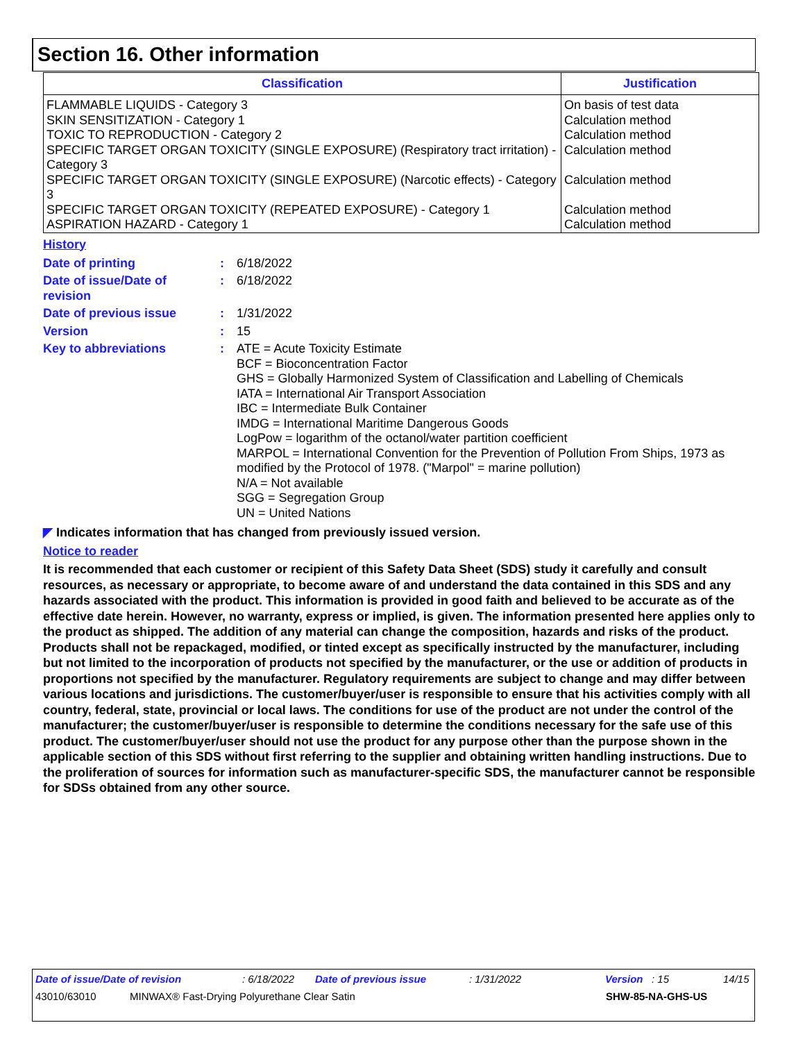Section 16. Other information
| Classification | Justification |
| --- | --- |
| FLAMMABLE LIQUIDS - Category 3 SKIN SENSITIZATION - Category 1 TOXIC TO REPRODUCTION - Category 2 SPECIFIC TARGET ORGAN TOXICITY (SINGLE EXPOSURE) (Respiratory tract irritation) - Category 3 SPECIFIC TARGET ORGAN TOXICITY (SINGLE EXPOSURE) (Narcotic effects) - Category 3 SPECIFIC TARGET ORGAN TOXICITY (REPEATED EXPOSURE) - Category 1 ASPIRATION HAZARD - Category 1 | On basis of test data Calculation method Calculation method Calculation method Calculation method Calculation method Calculation method |
History
| Date of printing | : | 6/18/2022 |
| Date of issue/Date of revision | : | 6/18/2022 |
| Date of previous issue | : | 1/31/2022 |
| Version | : | 15 |
| Key to abbreviations | : | ATE = Acute Toxicity Estimate BCF = Bioconcentration Factor GHS = Globally Harmonized System of Classification and Labelling of Chemicals IATA = International Air Transport Association IBC = Intermediate Bulk Container IMDG = International Maritime Dangerous Goods LogPow = logarithm of the octanol/water partition coefficient MARPOL = International Convention for the Prevention of Pollution From Ships, 1973 as modified by the Protocol of 1978. ("Marpol" = marine pollution) N/A = Not available SGG = Segregation Group UN = United Nations |
◤ Indicates information that has changed from previously issued version.
Notice to reader
It is recommended that each customer or recipient of this Safety Data Sheet (SDS) study it carefully and consult resources, as necessary or appropriate, to become aware of and understand the data contained in this SDS and any hazards associated with the product. This information is provided in good faith and believed to be accurate as of the effective date herein. However, no warranty, express or implied, is given. The information presented here applies only to the product as shipped. The addition of any material can change the composition, hazards and risks of the product. Products shall not be repackaged, modified, or tinted except as specifically instructed by the manufacturer, including but not limited to the incorporation of products not specified by the manufacturer, or the use or addition of products in proportions not specified by the manufacturer. Regulatory requirements are subject to change and may differ between various locations and jurisdictions. The customer/buyer/user is responsible to ensure that his activities comply with all country, federal, state, provincial or local laws. The conditions for use of the product are not under the control of the manufacturer; the customer/buyer/user is responsible to determine the conditions necessary for the safe use of this product. The customer/buyer/user should not use the product for any purpose other than the purpose shown in the applicable section of this SDS without first referring to the supplier and obtaining written handling instructions. Due to the proliferation of sources for information such as manufacturer-specific SDS, the manufacturer cannot be responsible for SDSs obtained from any other source.
Date of issue/Date of revision: 6/18/2022 Date of previous issue: 1/31/2022 Version : 15 14/15
43010/63010 MINWAX® Fast-Drying Polyurethane Clear Satin SHW-85-NA-GHS-US